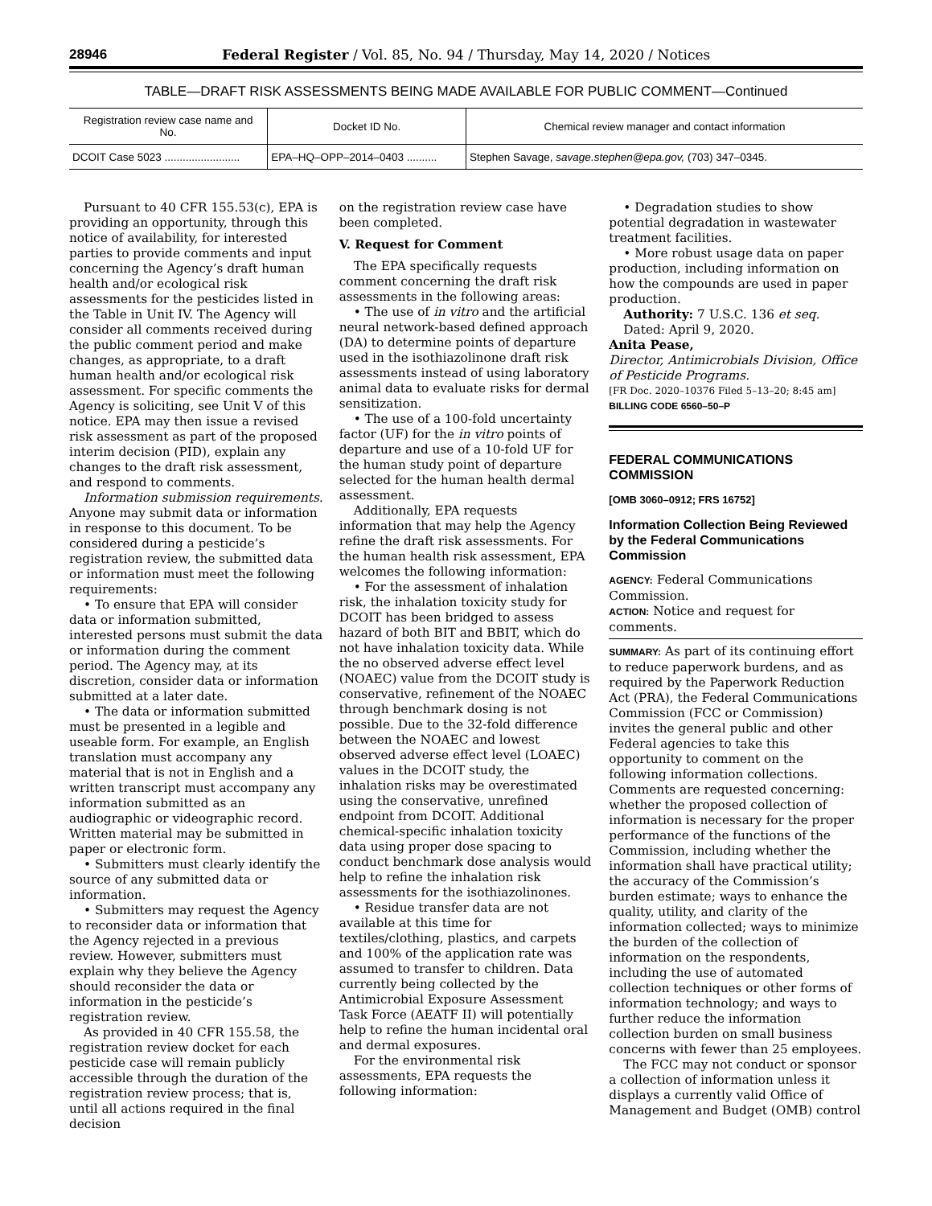28946 Federal Register / Vol. 85, No. 94 / Thursday, May 14, 2020 / Notices
TABLE—DRAFT RISK ASSESSMENTS BEING MADE AVAILABLE FOR PUBLIC COMMENT—Continued
| Registration review case name and No. | Docket ID No. | Chemical review manager and contact information |
| --- | --- | --- |
| DCOIT Case 5023 ......................... | EPA–HQ–OPP–2014–0403 .......... | Stephen Savage, savage.stephen@epa.gov, (703) 347–0345. |
Pursuant to 40 CFR 155.53(c), EPA is providing an opportunity, through this notice of availability, for interested parties to provide comments and input concerning the Agency’s draft human health and/or ecological risk assessments for the pesticides listed in the Table in Unit IV. The Agency will consider all comments received during the public comment period and make changes, as appropriate, to a draft human health and/or ecological risk assessment. For specific comments the Agency is soliciting, see Unit V of this notice. EPA may then issue a revised risk assessment as part of the proposed interim decision (PID), explain any changes to the draft risk assessment, and respond to comments.
Information submission requirements. Anyone may submit data or information in response to this document. To be considered during a pesticide’s registration review, the submitted data or information must meet the following requirements:
• To ensure that EPA will consider data or information submitted, interested persons must submit the data or information during the comment period. The Agency may, at its discretion, consider data or information submitted at a later date.
• The data or information submitted must be presented in a legible and useable form. For example, an English translation must accompany any material that is not in English and a written transcript must accompany any information submitted as an audiographic or videographic record. Written material may be submitted in paper or electronic form.
• Submitters must clearly identify the source of any submitted data or information.
• Submitters may request the Agency to reconsider data or information that the Agency rejected in a previous review. However, submitters must explain why they believe the Agency should reconsider the data or information in the pesticide’s registration review.
As provided in 40 CFR 155.58, the registration review docket for each pesticide case will remain publicly accessible through the duration of the registration review process; that is, until all actions required in the final decision
on the registration review case have been completed.
V. Request for Comment
The EPA specifically requests comment concerning the draft risk assessments in the following areas:
• The use of in vitro and the artificial neural network-based defined approach (DA) to determine points of departure used in the isothiazolinone draft risk assessments instead of using laboratory animal data to evaluate risks for dermal sensitization.
• The use of a 100-fold uncertainty factor (UF) for the in vitro points of departure and use of a 10-fold UF for the human study point of departure selected for the human health dermal assessment.
Additionally, EPA requests information that may help the Agency refine the draft risk assessments. For the human health risk assessment, EPA welcomes the following information:
• For the assessment of inhalation risk, the inhalation toxicity study for DCOIT has been bridged to assess hazard of both BIT and BBIT, which do not have inhalation toxicity data. While the no observed adverse effect level (NOAEC) value from the DCOIT study is conservative, refinement of the NOAEC through benchmark dosing is not possible. Due to the 32-fold difference between the NOAEC and lowest observed adverse effect level (LOAEC) values in the DCOIT study, the inhalation risks may be overestimated using the conservative, unrefined endpoint from DCOIT. Additional chemical-specific inhalation toxicity data using proper dose spacing to conduct benchmark dose analysis would help to refine the inhalation risk assessments for the isothiazolinones.
• Residue transfer data are not available at this time for textiles/clothing, plastics, and carpets and 100% of the application rate was assumed to transfer to children. Data currently being collected by the Antimicrobial Exposure Assessment Task Force (AEATF II) will potentially help to refine the human incidental oral and dermal exposures.
For the environmental risk assessments, EPA requests the following information:
• Degradation studies to show potential degradation in wastewater treatment facilities.
• More robust usage data on paper production, including information on how the compounds are used in paper production.
Authority: 7 U.S.C. 136 et seq.
Dated: April 9, 2020.
Anita Pease,
Director, Antimicrobials Division, Office of Pesticide Programs.
[FR Doc. 2020–10376 Filed 5–13–20; 8:45 am]
BILLING CODE 6560–50–P
FEDERAL COMMUNICATIONS COMMISSION
[OMB 3060–0912; FRS 16752]
Information Collection Being Reviewed by the Federal Communications Commission
AGENCY: Federal Communications Commission.
ACTION: Notice and request for comments.
SUMMARY: As part of its continuing effort to reduce paperwork burdens, and as required by the Paperwork Reduction Act (PRA), the Federal Communications Commission (FCC or Commission) invites the general public and other Federal agencies to take this opportunity to comment on the following information collections. Comments are requested concerning: whether the proposed collection of information is necessary for the proper performance of the functions of the Commission, including whether the information shall have practical utility; the accuracy of the Commission’s burden estimate; ways to enhance the quality, utility, and clarity of the information collected; ways to minimize the burden of the collection of information on the respondents, including the use of automated collection techniques or other forms of information technology; and ways to further reduce the information collection burden on small business concerns with fewer than 25 employees.
The FCC may not conduct or sponsor a collection of information unless it displays a currently valid Office of Management and Budget (OMB) control